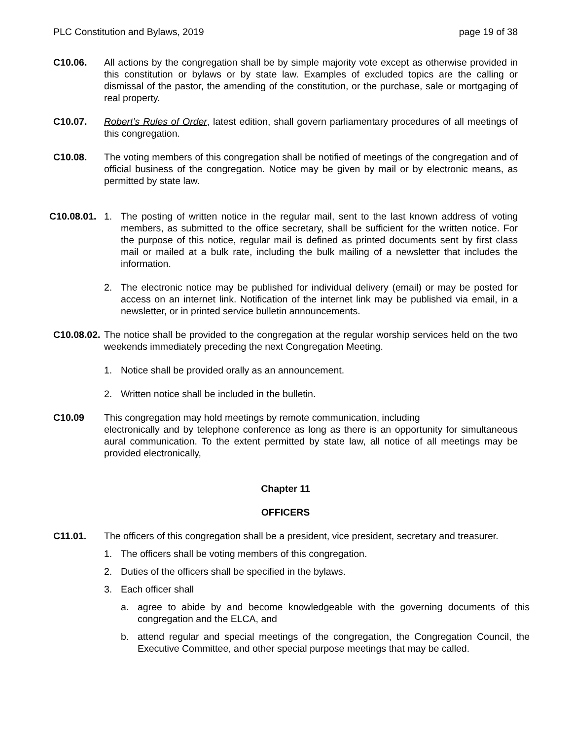PLC Constitution and Bylaws, 2019 page 19 of 38
C10.06. All actions by the congregation shall be by simple majority vote except as otherwise provided in this constitution or bylaws or by state law. Examples of excluded topics are the calling or dismissal of the pastor, the amending of the constitution, or the purchase, sale or mortgaging of real property.
C10.07. Robert’s Rules of Order, latest edition, shall govern parliamentary procedures of all meetings of this congregation.
C10.08. The voting members of this congregation shall be notified of meetings of the congregation and of official business of the congregation. Notice may be given by mail or by electronic means, as permitted by state law.
C10.08.01.
1. The posting of written notice in the regular mail, sent to the last known address of voting members, as submitted to the office secretary, shall be sufficient for the written notice. For the purpose of this notice, regular mail is defined as printed documents sent by first class mail or mailed at a bulk rate, including the bulk mailing of a newsletter that includes the information.
2. The electronic notice may be published for individual delivery (email) or may be posted for access on an internet link. Notification of the internet link may be published via email, in a newsletter, or in printed service bulletin announcements.
C10.08.02.
The notice shall be provided to the congregation at the regular worship services held on the two weekends immediately preceding the next Congregation Meeting.
1. Notice shall be provided orally as an announcement.
2. Written notice shall be included in the bulletin.
C10.09 This congregation may hold meetings by remote communication, including
electronically and by telephone conference as long as there is an opportunity for simultaneous aural communication. To the extent permitted by state law, all notice of all meetings may be provided electronically,
Chapter 11
OFFICERS
C11.01. The officers of this congregation shall be a president, vice president, secretary and treasurer.
1. The officers shall be voting members of this congregation.
2. Duties of the officers shall be specified in the bylaws.
3. Each officer shall
a. agree to abide by and become knowledgeable with the governing documents of this congregation and the ELCA, and
b. attend regular and special meetings of the congregation, the Congregation Council, the Executive Committee, and other special purpose meetings that may be called.